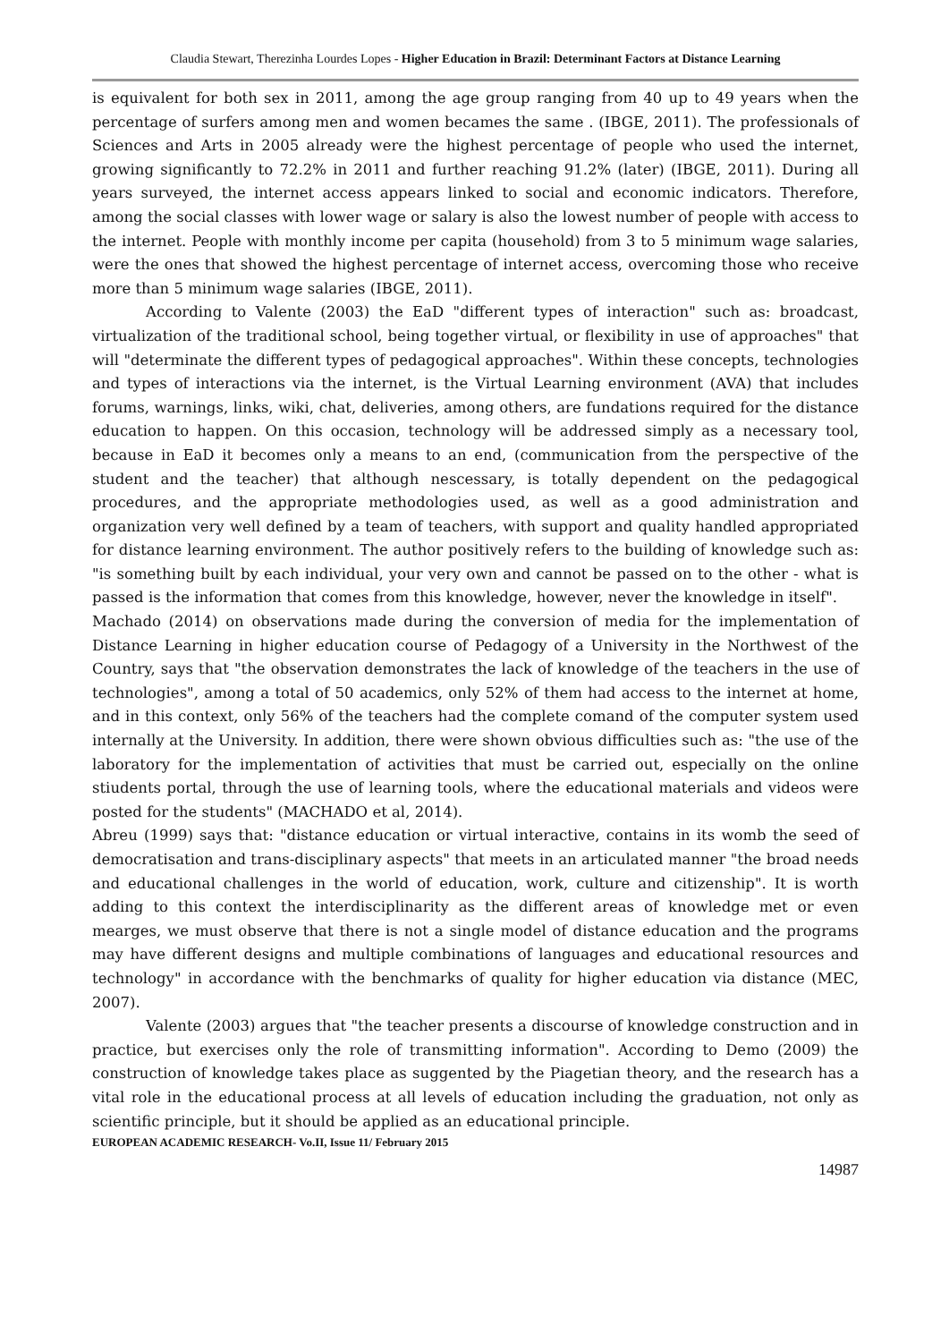Claudia Stewart, Therezinha Lourdes Lopes - Higher Education in Brazil: Determinant Factors at Distance Learning
is equivalent for both sex in 2011, among the age group ranging from 40 up to 49 years when the percentage of surfers among men and women becames the same . (IBGE, 2011). The professionals of Sciences and Arts in 2005 already were the highest percentage of people who used the internet, growing significantly to 72.2% in 2011 and further reaching 91.2% (later) (IBGE, 2011). During all years surveyed, the internet access appears linked to social and economic indicators. Therefore, among the social classes with lower wage or salary is also the lowest number of people with access to the internet. People with monthly income per capita (household) from 3 to 5 minimum wage salaries, were the ones that showed the highest percentage of internet access, overcoming those who receive more than 5 minimum wage salaries (IBGE, 2011).
According to Valente (2003) the EaD "different types of interaction" such as: broadcast, virtualization of the traditional school, being together virtual, or flexibility in use of approaches" that will "determinate the different types of pedagogical approaches". Within these concepts, technologies and types of interactions via the internet, is the Virtual Learning environment (AVA) that includes forums, warnings, links, wiki, chat, deliveries, among others, are fundations required for the distance education to happen. On this occasion, technology will be addressed simply as a necessary tool, because in EaD it becomes only a means to an end, (communication from the perspective of the student and the teacher) that although nescessary, is totally dependent on the pedagogical procedures, and the appropriate methodologies used, as well as a good administration and organization very well defined by a team of teachers, with support and quality handled appropriated for distance learning environment. The author positively refers to the building of knowledge such as: "is something built by each individual, your very own and cannot be passed on to the other - what is passed is the information that comes from this knowledge, however, never the knowledge in itself".
Machado (2014) on observations made during the conversion of media for the implementation of Distance Learning in higher education course of Pedagogy of a University in the Northwest of the Country, says that "the observation demonstrates the lack of knowledge of the teachers in the use of technologies", among a total of 50 academics, only 52% of them had access to the internet at home, and in this context, only 56% of the teachers had the complete comand of the computer system used internally at the University. In addition, there were shown obvious difficulties such as: "the use of the laboratory for the implementation of activities that must be carried out, especially on the online stiudents portal, through the use of learning tools, where the educational materials and videos were posted for the students" (MACHADO et al, 2014).
Abreu (1999) says that: "distance education or virtual interactive, contains in its womb the seed of democratisation and trans-disciplinary aspects" that meets in an articulated manner "the broad needs and educational challenges in the world of education, work, culture and citizenship". It is worth adding to this context the interdisciplinarity as the different areas of knowledge met or even mearges, we must observe that there is not a single model of distance education and the programs may have different designs and multiple combinations of languages and educational resources and technology" in accordance with the benchmarks of quality for higher education via distance (MEC, 2007).
Valente (2003) argues that "the teacher presents a discourse of knowledge construction and in practice, but exercises only the role of transmitting information". According to Demo (2009) the construction of knowledge takes place as suggented by the Piagetian theory, and the research has a vital role in the educational process at all levels of education including the graduation, not only as scientific principle, but it should be applied as an educational principle.
EUROPEAN ACADEMIC RESEARCH- Vo.II, Issue 11/ February 2015
14987